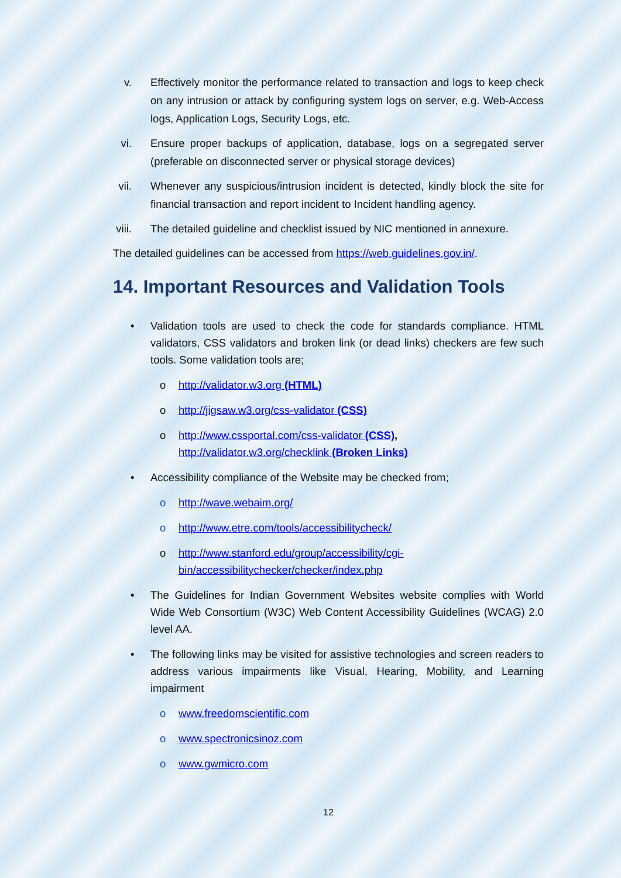v. Effectively monitor the performance related to transaction and logs to keep check on any intrusion or attack by configuring system logs on server, e.g. Web-Access logs, Application Logs, Security Logs, etc.
vi. Ensure proper backups of application, database, logs on a segregated server (preferable on disconnected server or physical storage devices)
vii. Whenever any suspicious/intrusion incident is detected, kindly block the site for financial transaction and report incident to Incident handling agency.
viii. The detailed guideline and checklist issued by NIC mentioned in annexure.
The detailed guidelines can be accessed from https://web.guidelines.gov.in/.
14. Important Resources and Validation Tools
• Validation tools are used to check the code for standards compliance. HTML validators, CSS validators and broken link (or dead links) checkers are few such tools. Some validation tools are;
o http://validator.w3.org (HTML)
o http://jigsaw.w3.org/css-validator (CSS)
o http://www.cssportal.com/css-validator (CSS),
http://validator.w3.org/checklink (Broken Links)
• Accessibility compliance of the Website may be checked from;
o http://wave.webaim.org/
o http://www.etre.com/tools/accessibilitycheck/
o http://www.stanford.edu/group/accessibility/cgi-bin/accessibilitychecker/checker/index.php
• The Guidelines for Indian Government Websites website complies with World Wide Web Consortium (W3C) Web Content Accessibility Guidelines (WCAG) 2.0 level AA.
• The following links may be visited for assistive technologies and screen readers to address various impairments like Visual, Hearing, Mobility, and Learning impairment
o www.freedomscientific.com
o www.spectronicsinoz.com
o www.gwmicro.com
12